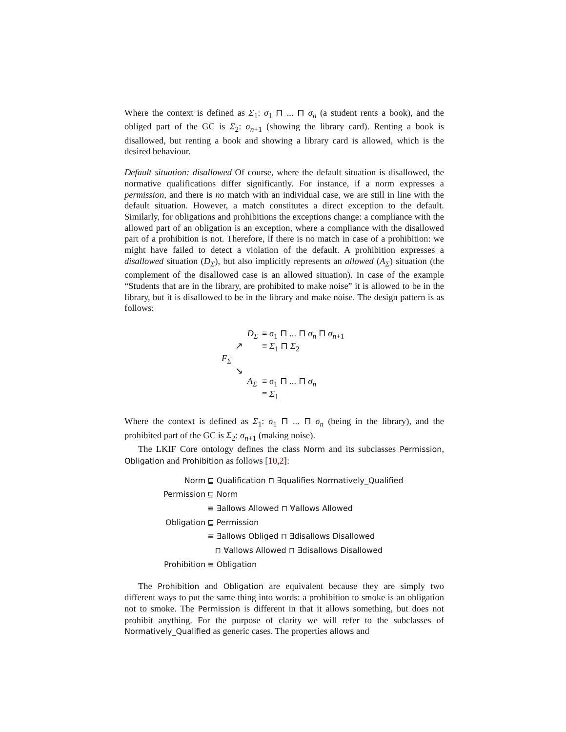Where the context is defined as Σ<sub>1</sub>: σ<sub>1</sub> ⊓ ... ⊓ σ<sub>n</sub> (a student rents a book), and the obliged part of the GC is Σ<sub>2</sub>: σ<sub>n+1</sub> (showing the library card). Renting a book is disallowed, but renting a book and showing a library card is allowed, which is the desired behaviour.
Default situation: disallowed Of course, where the default situation is disallowed, the normative qualifications differ significantly. For instance, if a norm expresses a permission, and there is no match with an individual case, we are still in line with the default situation. However, a match constitutes a direct exception to the default. Similarly, for obligations and prohibitions the exceptions change: a compliance with the allowed part of an obligation is an exception, where a compliance with the disallowed part of a prohibition is not. Therefore, if there is no match in case of a prohibition: we might have failed to detect a violation of the default. A prohibition expresses a disallowed situation (D<sub>Σ</sub>), but also implicitly represents an allowed (A<sub>Σ</sub>) situation (the complement of the disallowed case is an allowed situation). In case of the example “Students that are in the library, are prohibited to make noise” it is allowed to be in the library, but it is disallowed to be in the library and make noise. The design pattern is as follows:
| | | D<sub>Σ</sub> | ≡ σ<sub>1</sub> ⊓ ... ⊓ σ<sub>n</sub> ⊓ σ<sub>n+1</sub> |
| | ↗ | | ≡ Σ<sub>1</sub> ⊓ Σ<sub>2</sub> |
| F<sub>Σ</sub> | | | |
| | ↘ | | |
| | | A<sub>Σ</sub> | ≡ σ<sub>1</sub> ⊓ ... ⊓ σ<sub>n</sub> |
| | | | ≡ Σ<sub>1</sub> |
Where the context is defined as Σ<sub>1</sub>: σ<sub>1</sub> ⊓ ... ⊓ σ<sub>n</sub> (being in the library), and the prohibited part of the GC is Σ<sub>2</sub>: σ<sub>n+1</sub> (making noise).
The LKIF Core ontology defines the class Norm and its subclasses Permission, Obligation and Prohibition as follows [10,2]:
| Norm | ⊑ Qualification ⊓ ∃qualifies Normatively_Qualified |
| Permission | ⊑ Norm |
| | ≡ ∃allows Allowed ⊓ ∀allows Allowed |
| Obligation | ⊑ Permission |
| | ≡ ∃allows Obliged ⊓ ∃disallows Disallowed |
| | ⊓ ∀allows Allowed ⊓ ∃disallows Disallowed |
| Prohibition | ≡ Obligation |
The Prohibition and Obligation are equivalent because they are simply two different ways to put the same thing into words: a prohibition to smoke is an obligation not to smoke. The Permission is different in that it allows something, but does not prohibit anything. For the purpose of clarity we will refer to the subclasses of Normatively_Qualified as generic cases. The properties allows and